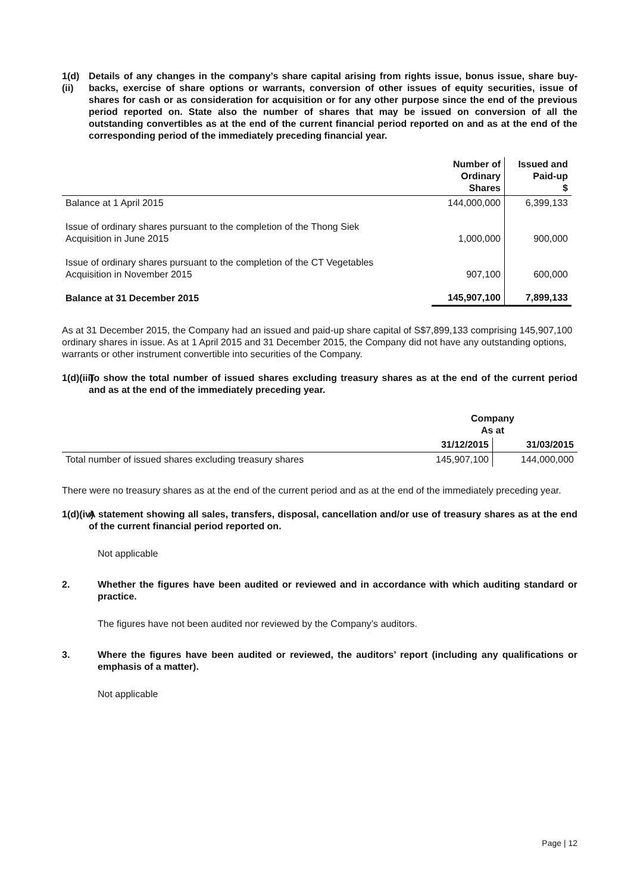1(d)(ii) Details of any changes in the company’s share capital arising from rights issue, bonus issue, share buy-backs, exercise of share options or warrants, conversion of other issues of equity securities, issue of shares for cash or as consideration for acquisition or for any other purpose since the end of the previous period reported on. State also the number of shares that may be issued on conversion of all the outstanding convertibles as at the end of the current financial period reported on and as at the end of the corresponding period of the immediately preceding financial year.
| | Number of Ordinary Shares | Issued and Paid-up $ |
| --- | --- | --- |
| Balance at 1 April 2015 | 144,000,000 | 6,399,133 |
| Issue of ordinary shares pursuant to the completion of the Thong Siek Acquisition in June 2015 | 1,000,000 | 900,000 |
| Issue of ordinary shares pursuant to the completion of the CT Vegetables Acquisition in November 2015 | 907,100 | 600,000 |
| Balance at 31 December 2015 | 145,907,100 | 7,899,133 |
As at 31 December 2015, the Company had an issued and paid-up share capital of S$7,899,133 comprising 145,907,100 ordinary shares in issue. As at 1 April 2015 and 31 December 2015, the Company did not have any outstanding options, warrants or other instrument convertible into securities of the Company.
1(d)(iii) To show the total number of issued shares excluding treasury shares as at the end of the current period and as at the end of the immediately preceding year.
| | Company As at | |
| --- | --- | --- |
| | 31/12/2015 | 31/03/2015 |
| Total number of issued shares excluding treasury shares | 145,907,100 | 144,000,000 |
There were no treasury shares as at the end of the current period and as at the end of the immediately preceding year.
1(d)(iv) A statement showing all sales, transfers, disposal, cancellation and/or use of treasury shares as at the end of the current financial period reported on.
Not applicable
2. Whether the figures have been audited or reviewed and in accordance with which auditing standard or practice.
The figures have not been audited nor reviewed by the Company’s auditors.
3. Where the figures have been audited or reviewed, the auditors’ report (including any qualifications or emphasis of a matter).
Not applicable
Page | 12